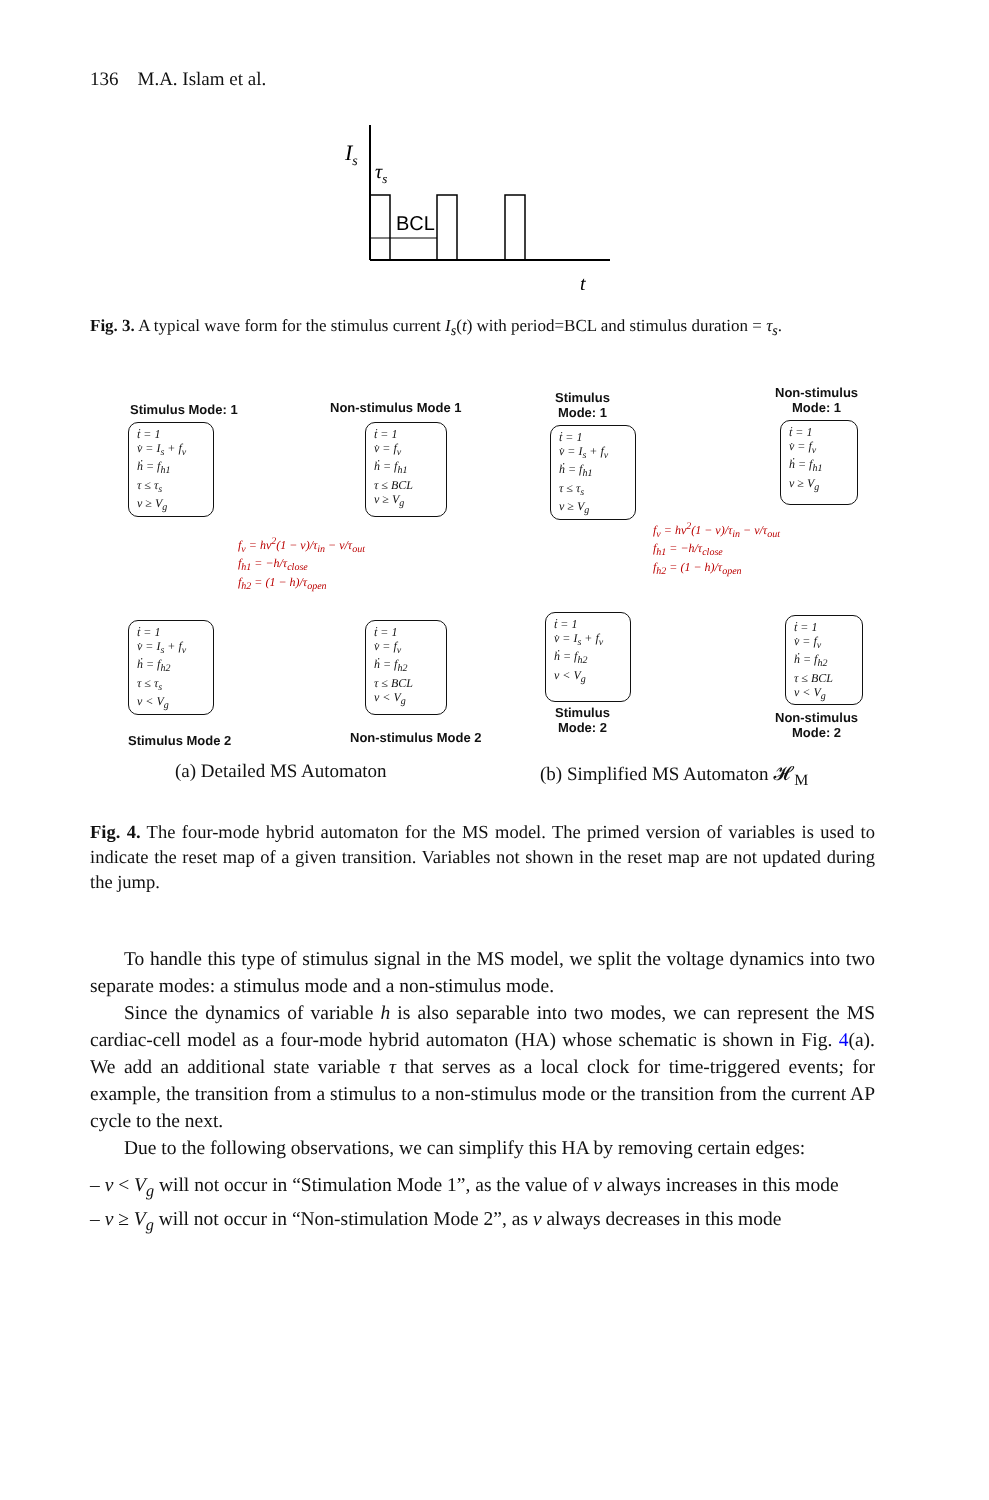136 M.A. Islam et al.
Is
τs
BCL
t
Fig. 3. A typical wave form for the stimulus current I<sub>s</sub>(t) with period=BCL and stimulus duration = τ<sub>s</sub>.
Stimulus Mode: 1 Non-stimulus Mode 1
ṫ = 1
v̇ = I<sub>s</sub> + f<sub>v</sub>
ḣ = f<sub>h1</sub>
τ ≤ τ<sub>s</sub>
v ≥ V<sub>g</sub>
ṫ = 1
v̇ = f<sub>v</sub>
ḣ = f<sub>h1</sub>
τ ≤ BCL
v ≥ V<sub>g</sub>
ṫ = 1
v̇ = I<sub>s</sub> + f<sub>v</sub>
ḣ = f<sub>h2</sub>
τ ≤ τ<sub>s</sub>
v < V<sub>g</sub>
ṫ = 1
v̇ = f<sub>v</sub>
ḣ = f<sub>h2</sub>
τ ≤ BCL
v < V<sub>g</sub>
f<sub>v</sub> = hv<sup>2</sup>(1 − v)/τ<sub>in</sub> − v/τ<sub>out</sub>
f<sub>h1</sub> = −h/τ<sub>close</sub>
f<sub>h2</sub> = (1 − h)/τ<sub>open</sub>
Stimulus Mode 2 Non-stimulus Mode 2
Stimulus
Mode: 1
Non-stimulus
Mode: 1
ṫ = 1
v̇ = I<sub>s</sub> + f<sub>v</sub>
ḣ = f<sub>h1</sub>
τ ≤ τ<sub>s</sub>
v ≥ V<sub>g</sub>
ṫ = 1
v̇ = f<sub>v</sub>
ḣ = f<sub>h1</sub>
v ≥ V<sub>g</sub>
f<sub>v</sub> = hv<sup>2</sup>(1 − v)/τ<sub>in</sub> − v/τ<sub>out</sub>
f<sub>h1</sub> = −h/τ<sub>close</sub>
f<sub>h2</sub> = (1 − h)/τ<sub>open</sub>
ṫ = 1
v̇ = I<sub>s</sub> + f<sub>v</sub>
ḣ = f<sub>h2</sub>
v < V<sub>g</sub>
ṫ = 1
v̇ = f<sub>v</sub>
ḣ = f<sub>h2</sub>
τ ≤ BCL
v < V<sub>g</sub>
Stimulus
Mode: 2
Non-stimulus
Mode: 2
(a) Detailed MS Automaton (b) Simplified MS Automaton 𝓗<sub>M</sub>
Fig. 4. The four-mode hybrid automaton for the MS model. The primed version of variables is used to indicate the reset map of a given transition. Variables not shown in the reset map are not updated during the jump.
To handle this type of stimulus signal in the MS model, we split the voltage dynamics into two separate modes: a stimulus mode and a non-stimulus mode.
Since the dynamics of variable h is also separable into two modes, we can represent the MS cardiac-cell model as a four-mode hybrid automaton (HA) whose schematic is shown in Fig. 4(a). We add an additional state variable τ that serves as a local clock for time-triggered events; for example, the transition from a stimulus to a non-stimulus mode or the transition from the current AP cycle to the next.
Due to the following observations, we can simplify this HA by removing certain edges:
– v < V<sub>g</sub> will not occur in “Stimulation Mode 1”, as the value of v always increases in this mode
– v ≥ V<sub>g</sub> will not occur in “Non-stimulation Mode 2”, as v always decreases in this mode